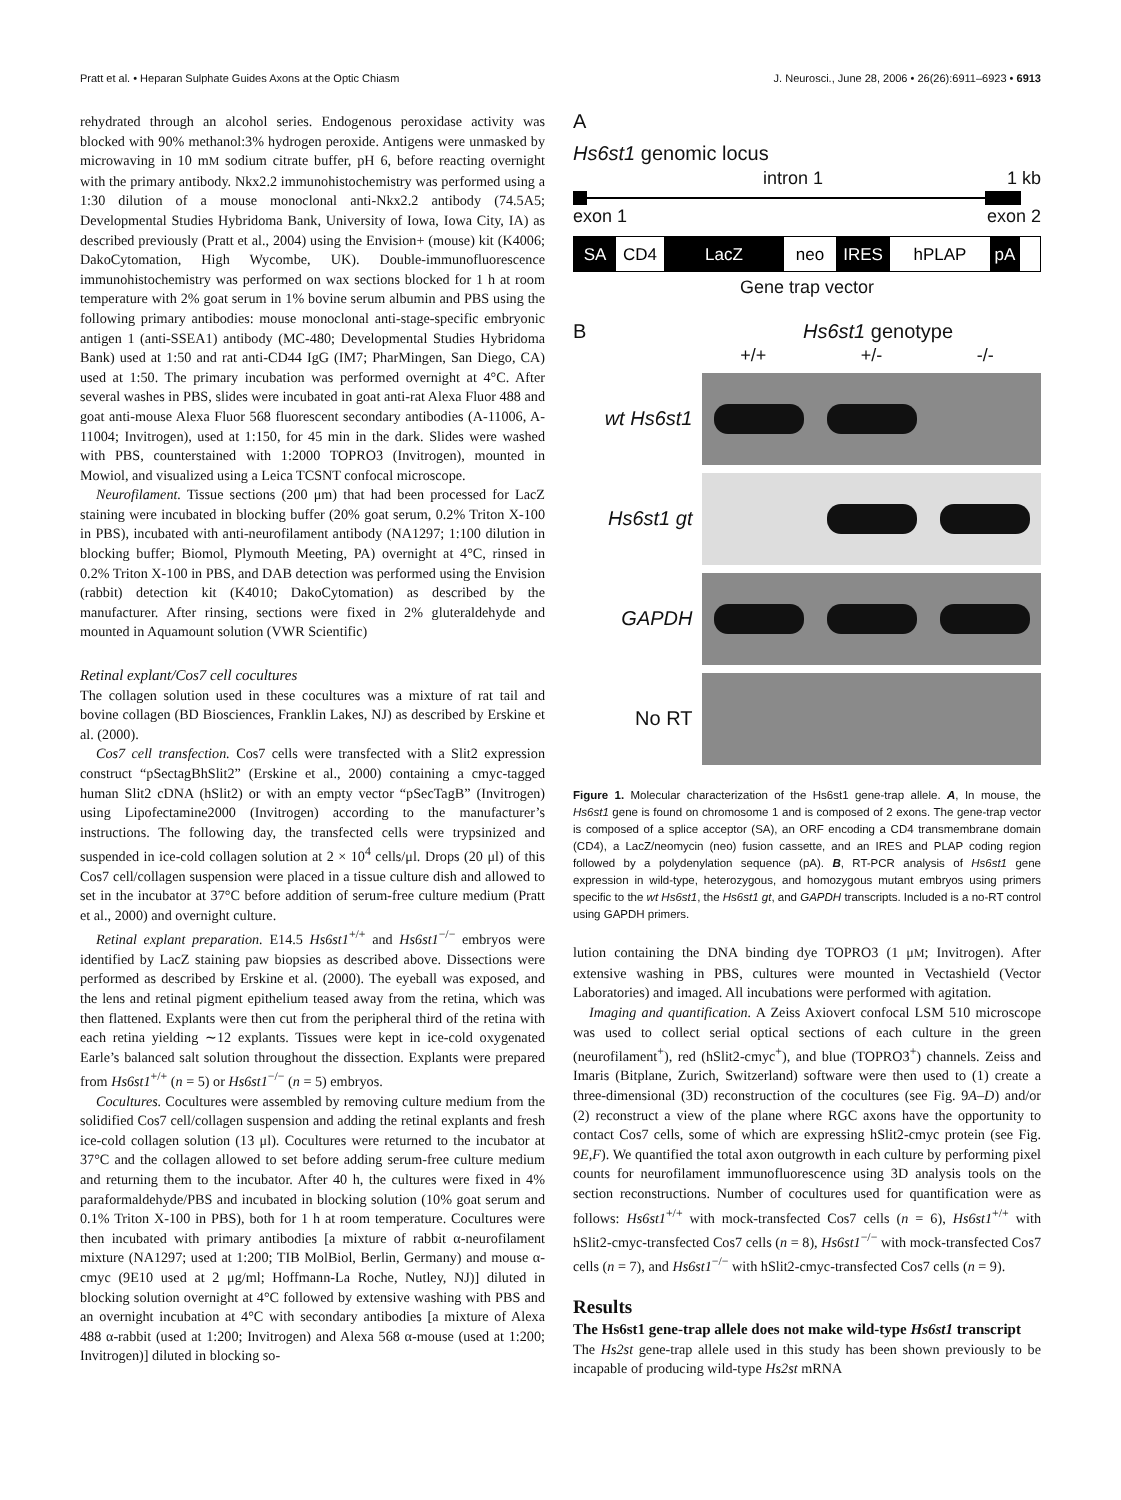Pratt et al. • Heparan Sulphate Guides Axons at the Optic Chiasm J. Neurosci., June 28, 2006 • 26(26):6911–6923 • 6913
rehydrated through an alcohol series. Endogenous peroxidase activity was blocked with 90% methanol:3% hydrogen peroxide. Antigens were unmasked by microwaving in 10 mM sodium citrate buffer, pH 6, before reacting overnight with the primary antibody. Nkx2.2 immunohistochemistry was performed using a 1:30 dilution of a mouse monoclonal anti-Nkx2.2 antibody (74.5A5; Developmental Studies Hybridoma Bank, University of Iowa, Iowa City, IA) as described previously (Pratt et al., 2004) using the Envision+ (mouse) kit (K4006; DakoCytomation, High Wycombe, UK). Double-immunofluorescence immunohistochemistry was performed on wax sections blocked for 1 h at room temperature with 2% goat serum in 1% bovine serum albumin and PBS using the following primary antibodies: mouse monoclonal anti-stage-specific embryonic antigen 1 (anti-SSEA1) antibody (MC-480; Developmental Studies Hybridoma Bank) used at 1:50 and rat anti-CD44 IgG (IM7; PharMingen, San Diego, CA) used at 1:50. The primary incubation was performed overnight at 4°C. After several washes in PBS, slides were incubated in goat anti-rat Alexa Fluor 488 and goat anti-mouse Alexa Fluor 568 fluorescent secondary antibodies (A-11006, A-11004; Invitrogen), used at 1:150, for 45 min in the dark. Slides were washed with PBS, counterstained with 1:2000 TOPRO3 (Invitrogen), mounted in Mowiol, and visualized using a Leica TCSNT confocal microscope.
Neurofilament. Tissue sections (200 μm) that had been processed for LacZ staining were incubated in blocking buffer (20% goat serum, 0.2% Triton X-100 in PBS), incubated with anti-neurofilament antibody (NA1297; 1:100 dilution in blocking buffer; Biomol, Plymouth Meeting, PA) overnight at 4°C, rinsed in 0.2% Triton X-100 in PBS, and DAB detection was performed using the Envision (rabbit) detection kit (K4010; DakoCytomation) as described by the manufacturer. After rinsing, sections were fixed in 2% gluteraldehyde and mounted in Aquamount solution (VWR Scientific)
Retinal explant/Cos7 cell cocultures
The collagen solution used in these cocultures was a mixture of rat tail and bovine collagen (BD Biosciences, Franklin Lakes, NJ) as described by Erskine et al. (2000).
Cos7 cell transfection. Cos7 cells were transfected with a Slit2 expression construct “pSectagBhSlit2” (Erskine et al., 2000) containing a cmyc-tagged human Slit2 cDNA (hSlit2) or with an empty vector “pSecTagB” (Invitrogen) using Lipofectamine2000 (Invitrogen) according to the manufacturer’s instructions. The following day, the transfected cells were trypsinized and suspended in ice-cold collagen solution at 2 × 10<sup>4</sup> cells/μl. Drops (20 μl) of this Cos7 cell/collagen suspension were placed in a tissue culture dish and allowed to set in the incubator at 37°C before addition of serum-free culture medium (Pratt et al., 2000) and overnight culture.
Retinal explant preparation. E14.5 Hs6st1<sup>+/+</sup> and Hs6st1<sup>−/−</sup> embryos were identified by LacZ staining paw biopsies as described above. Dissections were performed as described by Erskine et al. (2000). The eyeball was exposed, and the lens and retinal pigment epithelium teased away from the retina, which was then flattened. Explants were then cut from the peripheral third of the retina with each retina yielding ∼12 explants. Tissues were kept in ice-cold oxygenated Earle’s balanced salt solution throughout the dissection. Explants were prepared from Hs6st1<sup>+/+</sup> (n = 5) or Hs6st1<sup>−/−</sup> (n = 5) embryos.
Cocultures. Cocultures were assembled by removing culture medium from the solidified Cos7 cell/collagen suspension and adding the retinal explants and fresh ice-cold collagen solution (13 μl). Cocultures were returned to the incubator at 37°C and the collagen allowed to set before adding serum-free culture medium and returning them to the incubator. After 40 h, the cultures were fixed in 4% paraformaldehyde/PBS and incubated in blocking solution (10% goat serum and 0.1% Triton X-100 in PBS), both for 1 h at room temperature. Cocultures were then incubated with primary antibodies [a mixture of rabbit α-neurofilament mixture (NA1297; used at 1:200; TIB MolBiol, Berlin, Germany) and mouse α-cmyc (9E10 used at 2 μg/ml; Hoffmann-La Roche, Nutley, NJ)] diluted in blocking solution overnight at 4°C followed by extensive washing with PBS and an overnight incubation at 4°C with secondary antibodies [a mixture of Alexa 488 α-rabbit (used at 1:200; Invitrogen) and Alexa 568 α-mouse (used at 1:200; Invitrogen)] diluted in blocking so-
A
Hs6st1 genomic locus
intron 1 1 kb
exon 1 exon 2
SA CD4 LacZ neo IRES hPLAP pA
Gene trap vector
B Hs6st1 genotype
+/+ +/- -/-
wt Hs6st1
Hs6st1 gt
GAPDH
No RT
Figure 1. Molecular characterization of the Hs6st1 gene-trap allele. A, In mouse, the Hs6st1 gene is found on chromosome 1 and is composed of 2 exons. The gene-trap vector is composed of a splice acceptor (SA), an ORF encoding a CD4 transmembrane domain (CD4), a LacZ/neomycin (neo) fusion cassette, and an IRES and PLAP coding region followed by a polydenylation sequence (pA). B, RT-PCR analysis of Hs6st1 gene expression in wild-type, heterozygous, and homozygous mutant embryos using primers specific to the wt Hs6st1, the Hs6st1 gt, and GAPDH transcripts. Included is a no-RT control using GAPDH primers.
lution containing the DNA binding dye TOPRO3 (1 μM; Invitrogen). After extensive washing in PBS, cultures were mounted in Vectashield (Vector Laboratories) and imaged. All incubations were performed with agitation.
Imaging and quantification. A Zeiss Axiovert confocal LSM 510 microscope was used to collect serial optical sections of each culture in the green (neurofilament<sup>+</sup>), red (hSlit2-cmyc<sup>+</sup>), and blue (TOPRO3<sup>+</sup>) channels. Zeiss and Imaris (Bitplane, Zurich, Switzerland) software were then used to (1) create a three-dimensional (3D) reconstruction of the cocultures (see Fig. 9A–D) and/or (2) reconstruct a view of the plane where RGC axons have the opportunity to contact Cos7 cells, some of which are expressing hSlit2-cmyc protein (see Fig. 9E,F). We quantified the total axon outgrowth in each culture by performing pixel counts for neurofilament immunofluorescence using 3D analysis tools on the section reconstructions. Number of cocultures used for quantification were as follows: Hs6st1<sup>+/+</sup> with mock-transfected Cos7 cells (n = 6), Hs6st1<sup>+/+</sup> with hSlit2-cmyc-transfected Cos7 cells (n = 8), Hs6st1<sup>−/−</sup> with mock-transfected Cos7 cells (n = 7), and Hs6st1<sup>−/−</sup> with hSlit2-cmyc-transfected Cos7 cells (n = 9).
Results
The Hs6st1 gene-trap allele does not make wild-type Hs6st1 transcript
The Hs2st gene-trap allele used in this study has been shown previously to be incapable of producing wild-type Hs2st mRNA